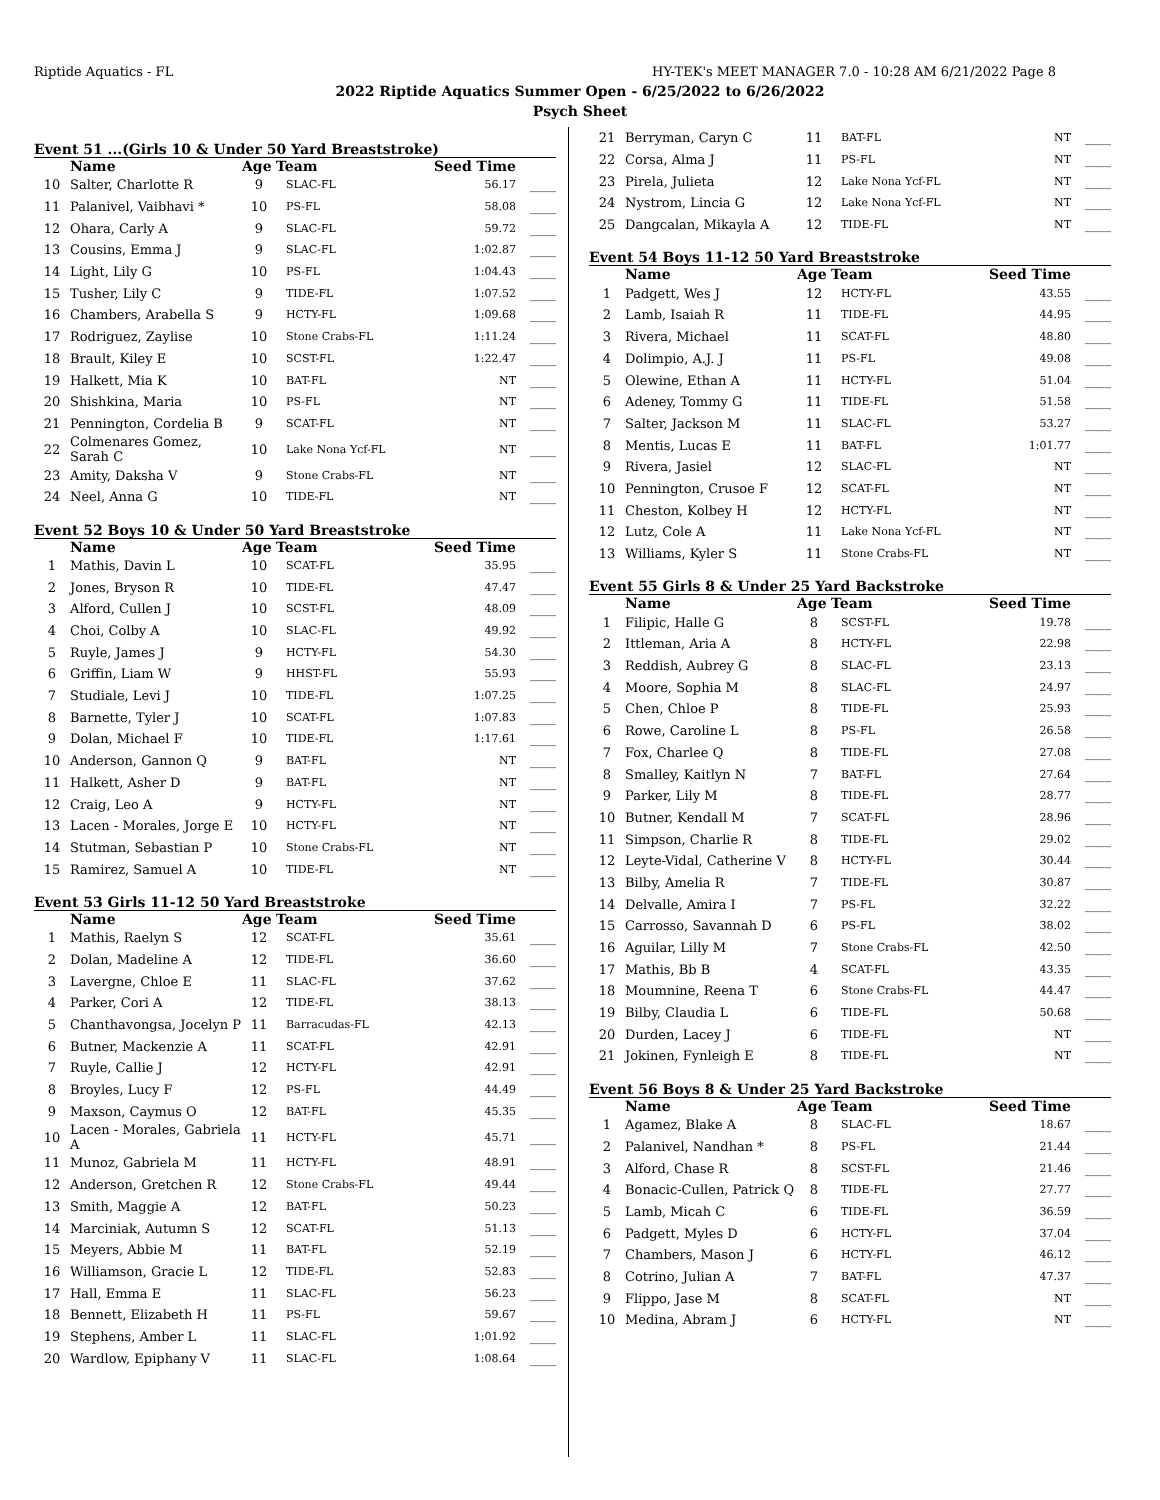Riptide Aquatics - FL HY-TEK's MEET MANAGER 7.0 - 10:28 AM 6/21/2022 Page 8
2022 Riptide Aquatics Summer Open - 6/25/2022 to 6/26/2022
Psych Sheet
Event 51 ...(Girls 10 & Under 50 Yard Breaststroke)
| | Name | Age | Team | Seed Time | |
| --- | --- | --- | --- | --- | --- |
| 10 | Salter, Charlotte R | 9 | SLAC-FL | 56.17 | ____ |
| 11 | Palanivel, Vaibhavi * | 10 | PS-FL | 58.08 | ____ |
| 12 | Ohara, Carly A | 9 | SLAC-FL | 59.72 | ____ |
| 13 | Cousins, Emma J | 9 | SLAC-FL | 1:02.87 | ____ |
| 14 | Light, Lily G | 10 | PS-FL | 1:04.43 | ____ |
| 15 | Tusher, Lily C | 9 | TIDE-FL | 1:07.52 | ____ |
| 16 | Chambers, Arabella S | 9 | HCTY-FL | 1:09.68 | ____ |
| 17 | Rodriguez, Zaylise | 10 | Stone Crabs-FL | 1:11.24 | ____ |
| 18 | Brault, Kiley E | 10 | SCST-FL | 1:22.47 | ____ |
| 19 | Halkett, Mia K | 10 | BAT-FL | NT | ____ |
| 20 | Shishkina, Maria | 10 | PS-FL | NT | ____ |
| 21 | Pennington, Cordelia B | 9 | SCAT-FL | NT | ____ |
| 22 | Colmenares Gomez, Sarah C | 10 | Lake Nona Ycf-FL | NT | ____ |
| 23 | Amity, Daksha V | 9 | Stone Crabs-FL | NT | ____ |
| 24 | Neel, Anna G | 10 | TIDE-FL | NT | ____ |
Event 52 Boys 10 & Under 50 Yard Breaststroke
| | Name | Age | Team | Seed Time | |
| --- | --- | --- | --- | --- | --- |
| 1 | Mathis, Davin L | 10 | SCAT-FL | 35.95 | ____ |
| 2 | Jones, Bryson R | 10 | TIDE-FL | 47.47 | ____ |
| 3 | Alford, Cullen J | 10 | SCST-FL | 48.09 | ____ |
| 4 | Choi, Colby A | 10 | SLAC-FL | 49.92 | ____ |
| 5 | Ruyle, James J | 9 | HCTY-FL | 54.30 | ____ |
| 6 | Griffin, Liam W | 9 | HHST-FL | 55.93 | ____ |
| 7 | Studiale, Levi J | 10 | TIDE-FL | 1:07.25 | ____ |
| 8 | Barnette, Tyler J | 10 | SCAT-FL | 1:07.83 | ____ |
| 9 | Dolan, Michael F | 10 | TIDE-FL | 1:17.61 | ____ |
| 10 | Anderson, Gannon Q | 9 | BAT-FL | NT | ____ |
| 11 | Halkett, Asher D | 9 | BAT-FL | NT | ____ |
| 12 | Craig, Leo A | 9 | HCTY-FL | NT | ____ |
| 13 | Lacen - Morales, Jorge E | 10 | HCTY-FL | NT | ____ |
| 14 | Stutman, Sebastian P | 10 | Stone Crabs-FL | NT | ____ |
| 15 | Ramirez, Samuel A | 10 | TIDE-FL | NT | ____ |
Event 53 Girls 11-12 50 Yard Breaststroke
| | Name | Age | Team | Seed Time | |
| --- | --- | --- | --- | --- | --- |
| 1 | Mathis, Raelyn S | 12 | SCAT-FL | 35.61 | ____ |
| 2 | Dolan, Madeline A | 12 | TIDE-FL | 36.60 | ____ |
| 3 | Lavergne, Chloe E | 11 | SLAC-FL | 37.62 | ____ |
| 4 | Parker, Cori A | 12 | TIDE-FL | 38.13 | ____ |
| 5 | Chanthavongsa, Jocelyn P | 11 | Barracudas-FL | 42.13 | ____ |
| 6 | Butner, Mackenzie A | 11 | SCAT-FL | 42.91 | ____ |
| 7 | Ruyle, Callie J | 12 | HCTY-FL | 42.91 | ____ |
| 8 | Broyles, Lucy F | 12 | PS-FL | 44.49 | ____ |
| 9 | Maxson, Caymus O | 12 | BAT-FL | 45.35 | ____ |
| 10 | Lacen - Morales, Gabriela A | 11 | HCTY-FL | 45.71 | ____ |
| 11 | Munoz, Gabriela M | 11 | HCTY-FL | 48.91 | ____ |
| 12 | Anderson, Gretchen R | 12 | Stone Crabs-FL | 49.44 | ____ |
| 13 | Smith, Maggie A | 12 | BAT-FL | 50.23 | ____ |
| 14 | Marciniak, Autumn S | 12 | SCAT-FL | 51.13 | ____ |
| 15 | Meyers, Abbie M | 11 | BAT-FL | 52.19 | ____ |
| 16 | Williamson, Gracie L | 12 | TIDE-FL | 52.83 | ____ |
| 17 | Hall, Emma E | 11 | SLAC-FL | 56.23 | ____ |
| 18 | Bennett, Elizabeth H | 11 | PS-FL | 59.67 | ____ |
| 19 | Stephens, Amber L | 11 | SLAC-FL | 1:01.92 | ____ |
| 20 | Wardlow, Epiphany V | 11 | SLAC-FL | 1:08.64 | ____ |
| 21 | Berryman, Caryn C | 11 | BAT-FL | NT | ____ |
| 22 | Corsa, Alma J | 11 | PS-FL | NT | ____ |
| 23 | Pirela, Julieta | 12 | Lake Nona Ycf-FL | NT | ____ |
| 24 | Nystrom, Lincia G | 12 | Lake Nona Ycf-FL | NT | ____ |
| 25 | Dangcalan, Mikayla A | 12 | TIDE-FL | NT | ____ |
Event 54 Boys 11-12 50 Yard Breaststroke
| | Name | Age | Team | Seed Time | |
| --- | --- | --- | --- | --- | --- |
| 1 | Padgett, Wes J | 12 | HCTY-FL | 43.55 | ____ |
| 2 | Lamb, Isaiah R | 11 | TIDE-FL | 44.95 | ____ |
| 3 | Rivera, Michael | 11 | SCAT-FL | 48.80 | ____ |
| 4 | Dolimpio, A.J. J | 11 | PS-FL | 49.08 | ____ |
| 5 | Olewine, Ethan A | 11 | HCTY-FL | 51.04 | ____ |
| 6 | Adeney, Tommy G | 11 | TIDE-FL | 51.58 | ____ |
| 7 | Salter, Jackson M | 11 | SLAC-FL | 53.27 | ____ |
| 8 | Mentis, Lucas E | 11 | BAT-FL | 1:01.77 | ____ |
| 9 | Rivera, Jasiel | 12 | SLAC-FL | NT | ____ |
| 10 | Pennington, Crusoe F | 12 | SCAT-FL | NT | ____ |
| 11 | Cheston, Kolbey H | 12 | HCTY-FL | NT | ____ |
| 12 | Lutz, Cole A | 11 | Lake Nona Ycf-FL | NT | ____ |
| 13 | Williams, Kyler S | 11 | Stone Crabs-FL | NT | ____ |
Event 55 Girls 8 & Under 25 Yard Backstroke
| | Name | Age | Team | Seed Time | |
| --- | --- | --- | --- | --- | --- |
| 1 | Filipic, Halle G | 8 | SCST-FL | 19.78 | ____ |
| 2 | Ittleman, Aria A | 8 | HCTY-FL | 22.98 | ____ |
| 3 | Reddish, Aubrey G | 8 | SLAC-FL | 23.13 | ____ |
| 4 | Moore, Sophia M | 8 | SLAC-FL | 24.97 | ____ |
| 5 | Chen, Chloe P | 8 | TIDE-FL | 25.93 | ____ |
| 6 | Rowe, Caroline L | 8 | PS-FL | 26.58 | ____ |
| 7 | Fox, Charlee Q | 8 | TIDE-FL | 27.08 | ____ |
| 8 | Smalley, Kaitlyn N | 7 | BAT-FL | 27.64 | ____ |
| 9 | Parker, Lily M | 8 | TIDE-FL | 28.77 | ____ |
| 10 | Butner, Kendall M | 7 | SCAT-FL | 28.96 | ____ |
| 11 | Simpson, Charlie R | 8 | TIDE-FL | 29.02 | ____ |
| 12 | Leyte-Vidal, Catherine V | 8 | HCTY-FL | 30.44 | ____ |
| 13 | Bilby, Amelia R | 7 | TIDE-FL | 30.87 | ____ |
| 14 | Delvalle, Amira I | 7 | PS-FL | 32.22 | ____ |
| 15 | Carrosso, Savannah D | 6 | PS-FL | 38.02 | ____ |
| 16 | Aguilar, Lilly M | 7 | Stone Crabs-FL | 42.50 | ____ |
| 17 | Mathis, Bb B | 4 | SCAT-FL | 43.35 | ____ |
| 18 | Moumnine, Reena T | 6 | Stone Crabs-FL | 44.47 | ____ |
| 19 | Bilby, Claudia L | 6 | TIDE-FL | 50.68 | ____ |
| 20 | Durden, Lacey J | 6 | TIDE-FL | NT | ____ |
| 21 | Jokinen, Fynleigh E | 8 | TIDE-FL | NT | ____ |
Event 56 Boys 8 & Under 25 Yard Backstroke
| | Name | Age | Team | Seed Time | |
| --- | --- | --- | --- | --- | --- |
| 1 | Agamez, Blake A | 8 | SLAC-FL | 18.67 | ____ |
| 2 | Palanivel, Nandhan * | 8 | PS-FL | 21.44 | ____ |
| 3 | Alford, Chase R | 8 | SCST-FL | 21.46 | ____ |
| 4 | Bonacic-Cullen, Patrick Q | 8 | TIDE-FL | 27.77 | ____ |
| 5 | Lamb, Micah C | 6 | TIDE-FL | 36.59 | ____ |
| 6 | Padgett, Myles D | 6 | HCTY-FL | 37.04 | ____ |
| 7 | Chambers, Mason J | 6 | HCTY-FL | 46.12 | ____ |
| 8 | Cotrino, Julian A | 7 | BAT-FL | 47.37 | ____ |
| 9 | Flippo, Jase M | 8 | SCAT-FL | NT | ____ |
| 10 | Medina, Abram J | 6 | HCTY-FL | NT | ____ |